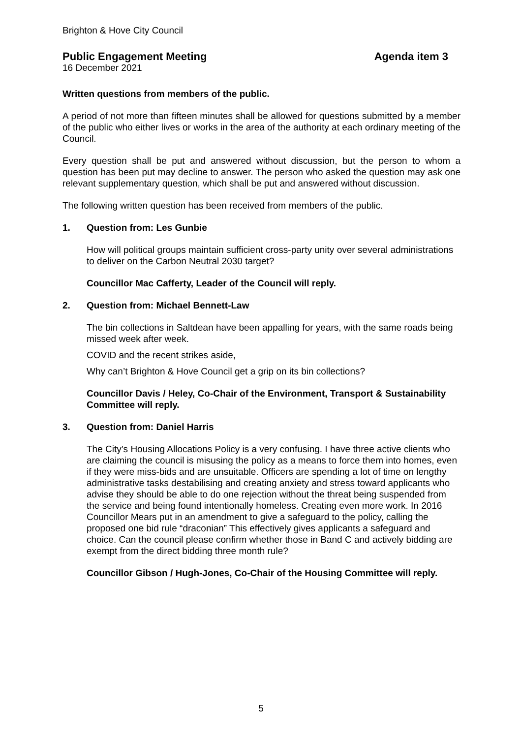Brighton & Hove City Council
Public Engagement Meeting Agenda item 3
16 December 2021
Written questions from members of the public.
A period of not more than fifteen minutes shall be allowed for questions submitted by a member of the public who either lives or works in the area of the authority at each ordinary meeting of the Council.
Every question shall be put and answered without discussion, but the person to whom a question has been put may decline to answer. The person who asked the question may ask one relevant supplementary question, which shall be put and answered without discussion.
The following written question has been received from members of the public.
1. Question from: Les Gunbie
How will political groups maintain sufficient cross-party unity over several administrations to deliver on the Carbon Neutral 2030 target?
Councillor Mac Cafferty, Leader of the Council will reply.
2. Question from: Michael Bennett-Law
The bin collections in Saltdean have been appalling for years, with the same roads being missed week after week.
COVID and the recent strikes aside,
Why can’t Brighton & Hove Council get a grip on its bin collections?
Councillor Davis / Heley, Co-Chair of the Environment, Transport & Sustainability Committee will reply.
3. Question from: Daniel Harris
The City’s Housing Allocations Policy is a very confusing. I have three active clients who are claiming the council is misusing the policy as a means to force them into homes, even if they were miss-bids and are unsuitable. Officers are spending a lot of time on lengthy administrative tasks destabilising and creating anxiety and stress toward applicants who advise they should be able to do one rejection without the threat being suspended from the service and being found intentionally homeless. Creating even more work. In 2016 Councillor Mears put in an amendment to give a safeguard to the policy, calling the proposed one bid rule “draconian” This effectively gives applicants a safeguard and choice. Can the council please confirm whether those in Band C and actively bidding are exempt from the direct bidding three month rule?
Councillor Gibson / Hugh-Jones, Co-Chair of the Housing Committee will reply.
5